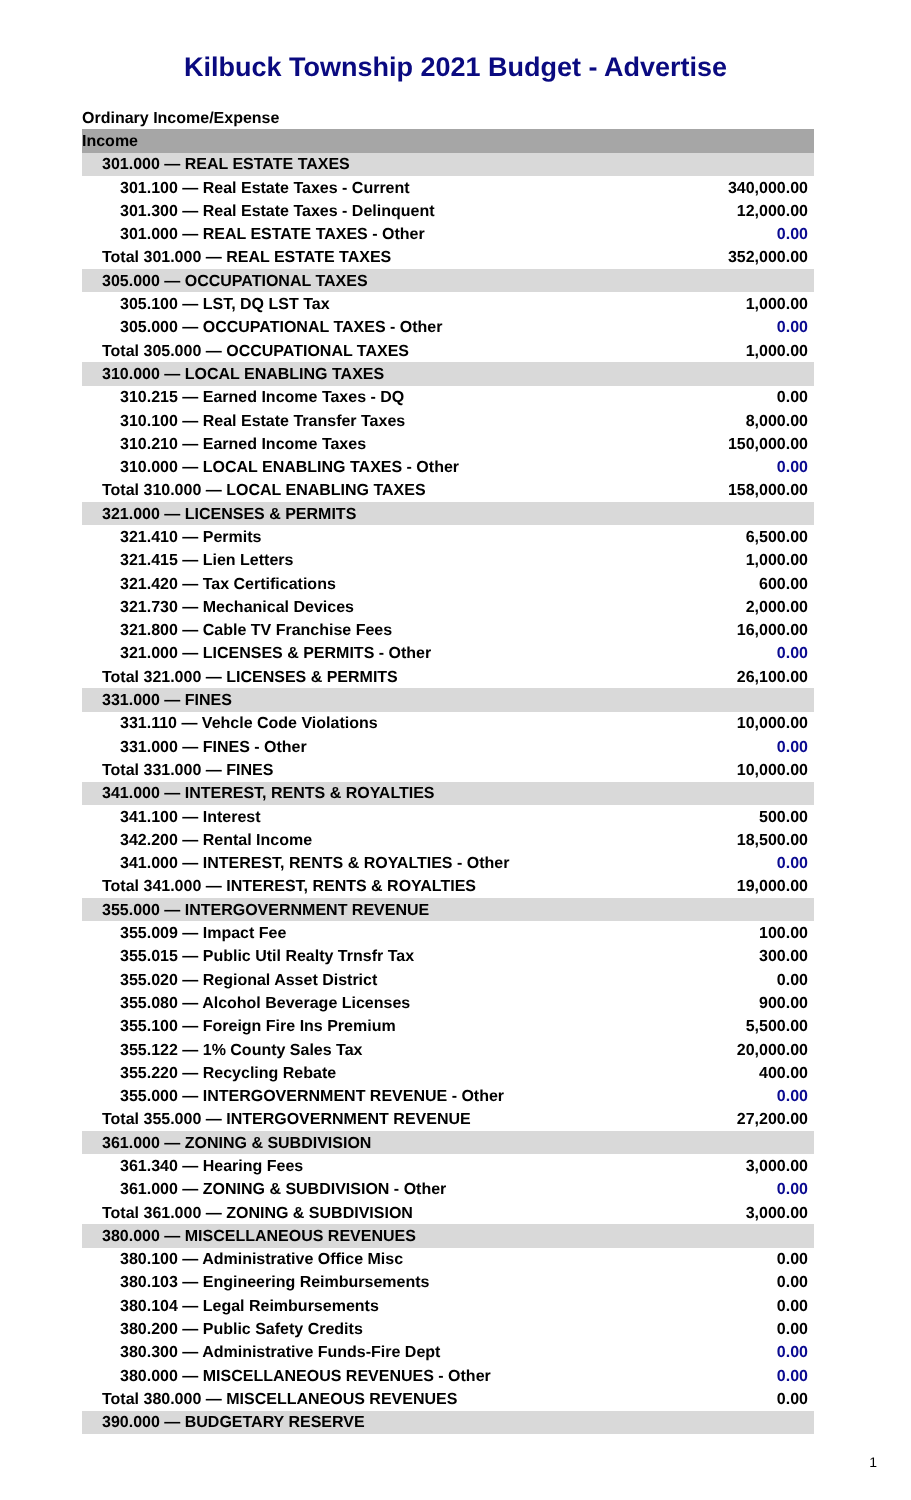Kilbuck Township 2021 Budget - Advertise
| Ordinary Income/Expense | |
| Income | |
| 301.000 — REAL ESTATE TAXES | |
| 301.100 — Real Estate Taxes - Current | 340,000.00 |
| 301.300 — Real Estate Taxes - Delinquent | 12,000.00 |
| 301.000 — REAL ESTATE TAXES - Other | 0.00 |
| Total 301.000 — REAL ESTATE TAXES | 352,000.00 |
| 305.000 — OCCUPATIONAL TAXES | |
| 305.100 — LST, DQ LST Tax | 1,000.00 |
| 305.000 — OCCUPATIONAL TAXES - Other | 0.00 |
| Total 305.000 — OCCUPATIONAL TAXES | 1,000.00 |
| 310.000 — LOCAL ENABLING TAXES | |
| 310.215 — Earned Income Taxes - DQ | 0.00 |
| 310.100 — Real Estate Transfer Taxes | 8,000.00 |
| 310.210 — Earned Income Taxes | 150,000.00 |
| 310.000 — LOCAL ENABLING TAXES - Other | 0.00 |
| Total 310.000 — LOCAL ENABLING TAXES | 158,000.00 |
| 321.000 — LICENSES & PERMITS | |
| 321.410 — Permits | 6,500.00 |
| 321.415 — Lien Letters | 1,000.00 |
| 321.420 — Tax Certifications | 600.00 |
| 321.730 — Mechanical Devices | 2,000.00 |
| 321.800 — Cable TV Franchise Fees | 16,000.00 |
| 321.000 — LICENSES & PERMITS - Other | 0.00 |
| Total 321.000 — LICENSES & PERMITS | 26,100.00 |
| 331.000 — FINES | |
| 331.110 — Vehcle Code Violations | 10,000.00 |
| 331.000 — FINES - Other | 0.00 |
| Total 331.000 — FINES | 10,000.00 |
| 341.000 — INTEREST, RENTS & ROYALTIES | |
| 341.100 — Interest | 500.00 |
| 342.200 — Rental Income | 18,500.00 |
| 341.000 — INTEREST, RENTS & ROYALTIES - Other | 0.00 |
| Total 341.000 — INTEREST, RENTS & ROYALTIES | 19,000.00 |
| 355.000 — INTERGOVERNMENT REVENUE | |
| 355.009 — Impact Fee | 100.00 |
| 355.015 — Public Util Realty Trnsfr Tax | 300.00 |
| 355.020 — Regional Asset District | 0.00 |
| 355.080 — Alcohol Beverage Licenses | 900.00 |
| 355.100 — Foreign Fire Ins Premium | 5,500.00 |
| 355.122 — 1% County Sales Tax | 20,000.00 |
| 355.220 — Recycling Rebate | 400.00 |
| 355.000 — INTERGOVERNMENT REVENUE - Other | 0.00 |
| Total 355.000 — INTERGOVERNMENT REVENUE | 27,200.00 |
| 361.000 — ZONING & SUBDIVISION | |
| 361.340 — Hearing Fees | 3,000.00 |
| 361.000 — ZONING & SUBDIVISION - Other | 0.00 |
| Total 361.000 — ZONING & SUBDIVISION | 3,000.00 |
| 380.000 — MISCELLANEOUS REVENUES | |
| 380.100 — Administrative Office Misc | 0.00 |
| 380.103 — Engineering Reimbursements | 0.00 |
| 380.104 — Legal Reimbursements | 0.00 |
| 380.200 — Public Safety Credits | 0.00 |
| 380.300 — Administrative Funds-Fire Dept | 0.00 |
| 380.000 — MISCELLANEOUS REVENUES - Other | 0.00 |
| Total 380.000 — MISCELLANEOUS REVENUES | 0.00 |
| 390.000 — BUDGETARY RESERVE | |
1